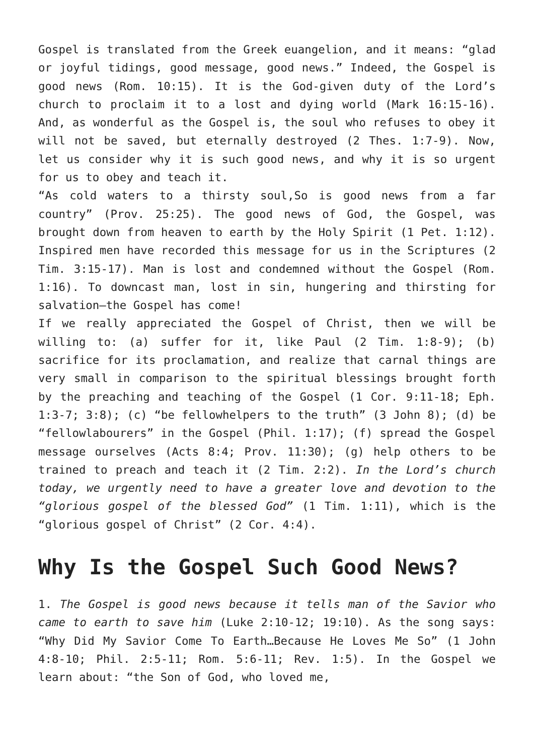Gospel is translated from the Greek euangelion, and it means: “glad or joyful tidings, good message, good news.” Indeed, the Gospel is good news (Rom. 10:15). It is the God-given duty of the Lord’s church to proclaim it to a lost and dying world (Mark 16:15-16). And, as wonderful as the Gospel is, the soul who refuses to obey it will not be saved, but eternally destroyed (2 Thes. 1:7-9). Now, let us consider why it is such good news, and why it is so urgent for us to obey and teach it.
“As cold waters to a thirsty soul,So is good news from a far country” (Prov. 25:25). The good news of God, the Gospel, was brought down from heaven to earth by the Holy Spirit (1 Pet. 1:12). Inspired men have recorded this message for us in the Scriptures (2 Tim. 3:15-17). Man is lost and condemned without the Gospel (Rom. 1:16). To downcast man, lost in sin, hungering and thirsting for salvation—the Gospel has come!
If we really appreciated the Gospel of Christ, then we will be willing to: (a) suffer for it, like Paul (2 Tim. 1:8-9); (b) sacrifice for its proclamation, and realize that carnal things are very small in comparison to the spiritual blessings brought forth by the preaching and teaching of the Gospel (1 Cor. 9:11-18; Eph. 1:3-7; 3:8); (c) “be fellowhelpers to the truth” (3 John 8); (d) be “fellowlabourers” in the Gospel (Phil. 1:17); (f) spread the Gospel message ourselves (Acts 8:4; Prov. 11:30); (g) help others to be trained to preach and teach it (2 Tim. 2:2). In the Lord’s church today, we urgently need to have a greater love and devotion to the “glorious gospel of the blessed God” (1 Tim. 1:11), which is the “glorious gospel of Christ” (2 Cor. 4:4).
Why Is the Gospel Such Good News?
1. The Gospel is good news because it tells man of the Savior who came to earth to save him (Luke 2:10-12; 19:10). As the song says: “Why Did My Savior Come To Earth…Because He Loves Me So” (1 John 4:8-10; Phil. 2:5-11; Rom. 5:6-11; Rev. 1:5). In the Gospel we learn about: “the Son of God, who loved me,